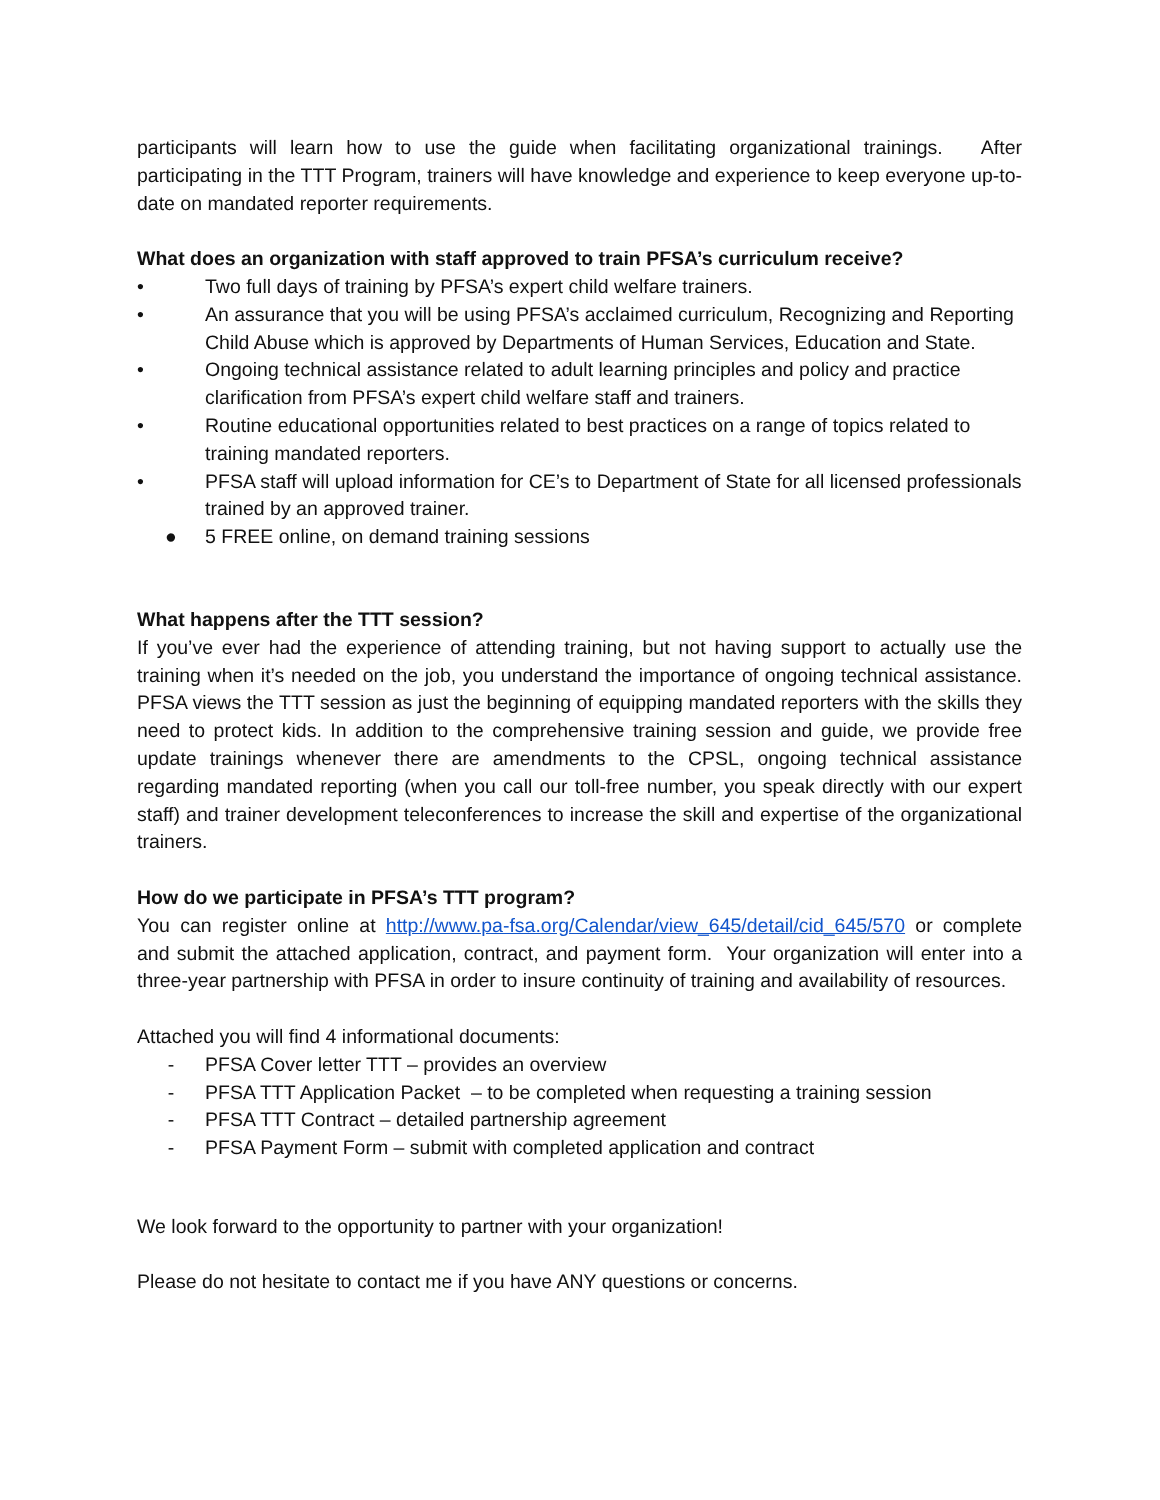participants will learn how to use the guide when facilitating organizational trainings. After participating in the TTT Program, trainers will have knowledge and experience to keep everyone up-to-date on mandated reporter requirements.
What does an organization with staff approved to train PFSA’s curriculum receive?
• Two full days of training by PFSA’s expert child welfare trainers.
• An assurance that you will be using PFSA’s acclaimed curriculum, Recognizing and Reporting Child Abuse which is approved by Departments of Human Services, Education and State.
• Ongoing technical assistance related to adult learning principles and policy and practice clarification from PFSA’s expert child welfare staff and trainers.
• Routine educational opportunities related to best practices on a range of topics related to training mandated reporters.
• PFSA staff will upload information for CE’s to Department of State for all licensed professionals trained by an approved trainer.
● 5 FREE online, on demand training sessions
What happens after the TTT session?
If you’ve ever had the experience of attending training, but not having support to actually use the training when it’s needed on the job, you understand the importance of ongoing technical assistance. PFSA views the TTT session as just the beginning of equipping mandated reporters with the skills they need to protect kids. In addition to the comprehensive training session and guide, we provide free update trainings whenever there are amendments to the CPSL, ongoing technical assistance regarding mandated reporting (when you call our toll-free number, you speak directly with our expert staff) and trainer development teleconferences to increase the skill and expertise of the organizational trainers.
How do we participate in PFSA’s TTT program?
You can register online at http://www.pa-fsa.org/Calendar/view_645/detail/cid_645/570 or complete and submit the attached application, contract, and payment form. Your organization will enter into a three-year partnership with PFSA in order to insure continuity of training and availability of resources.
Attached you will find 4 informational documents:
- PFSA Cover letter TTT – provides an overview
- PFSA TTT Application Packet – to be completed when requesting a training session
- PFSA TTT Contract – detailed partnership agreement
- PFSA Payment Form – submit with completed application and contract
We look forward to the opportunity to partner with your organization!
Please do not hesitate to contact me if you have ANY questions or concerns.